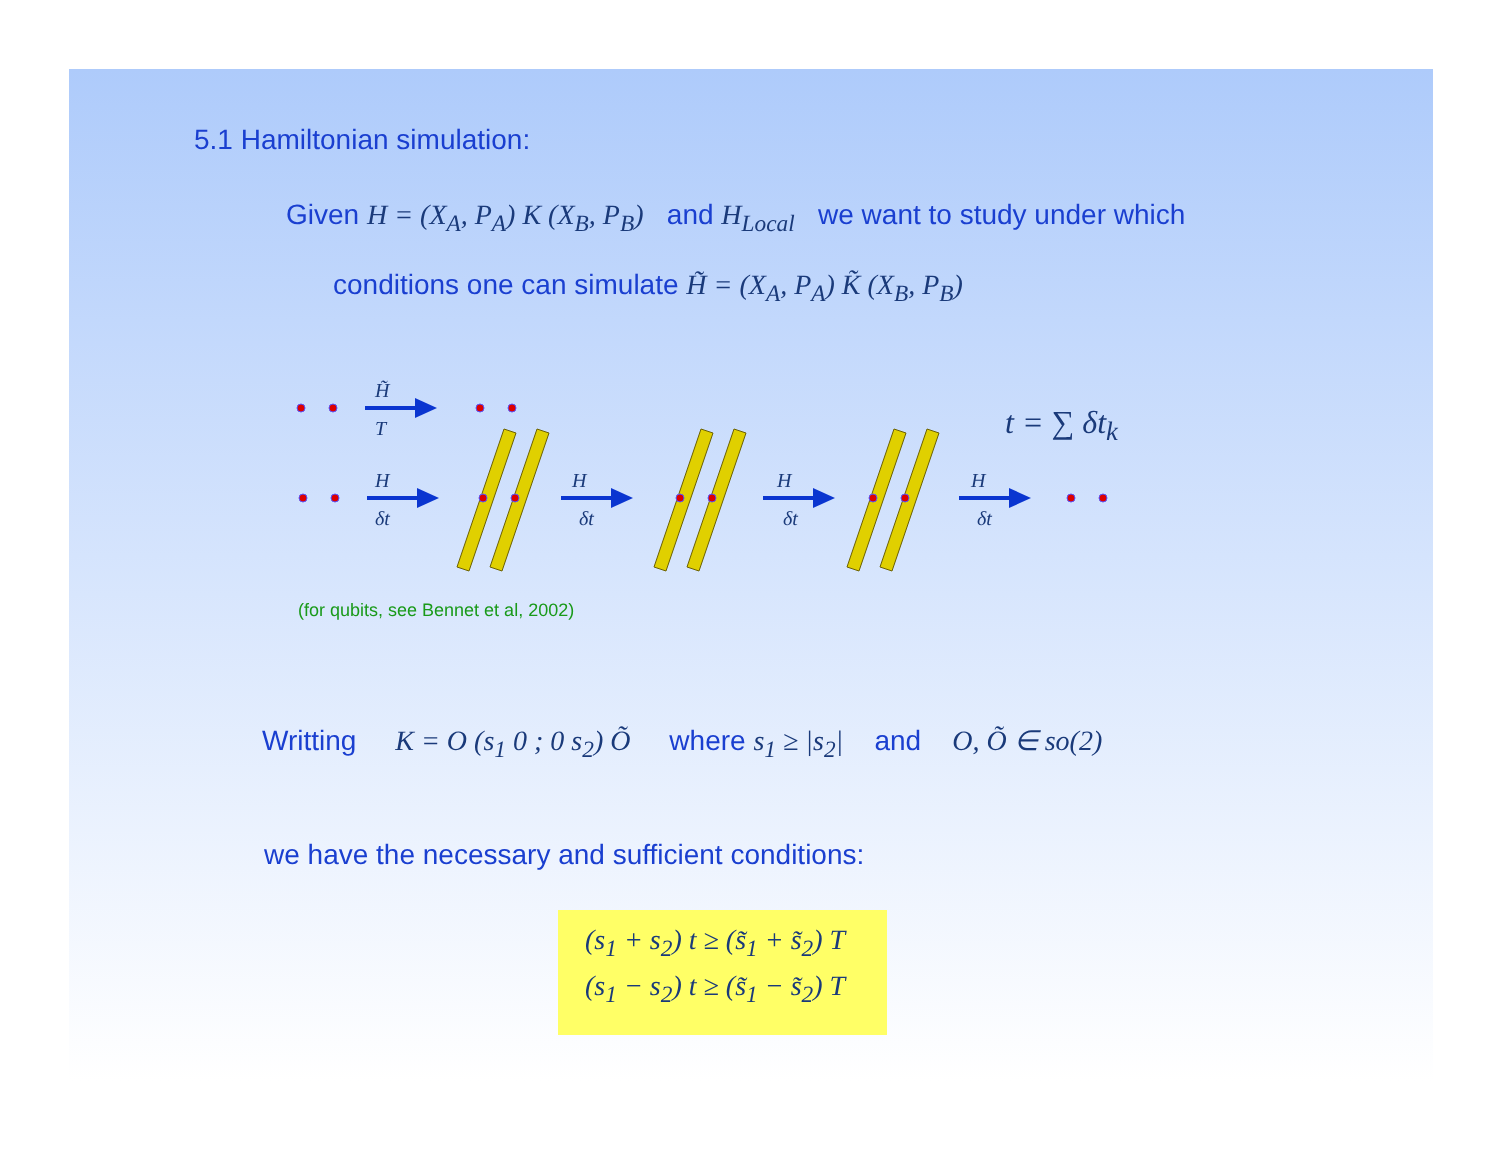5.1 Hamiltonian simulation:
Given H = (X<sub>A</sub>, P<sub>A</sub>) K (X<sub>B</sub>, P<sub>B</sub>) and H<sub>Local</sub> we want to study under which
conditions one can simulate H̃ = (X<sub>A</sub>, P<sub>A</sub>) K̃ (X<sub>B</sub>, P<sub>B</sub>)
H̃
T
H
δt
H
δt
H
δt
H
δt
t = ∑ δt<sub>k</sub>
(for qubits, see Bennet et al, 2002)
Writting K = O (s<sub>1</sub> 0 ; 0 s<sub>2</sub>) Õ where s<sub>1</sub> ≥ |s<sub>2</sub>| and O, Õ ∈ so(2)
we have the necessary and sufficient conditions:
(s<sub>1</sub> + s<sub>2</sub>) t ≥ (s̃<sub>1</sub> + s̃<sub>2</sub>) T
(s<sub>1</sub> − s<sub>2</sub>) t ≥ (s̃<sub>1</sub> − s̃<sub>2</sub>) T